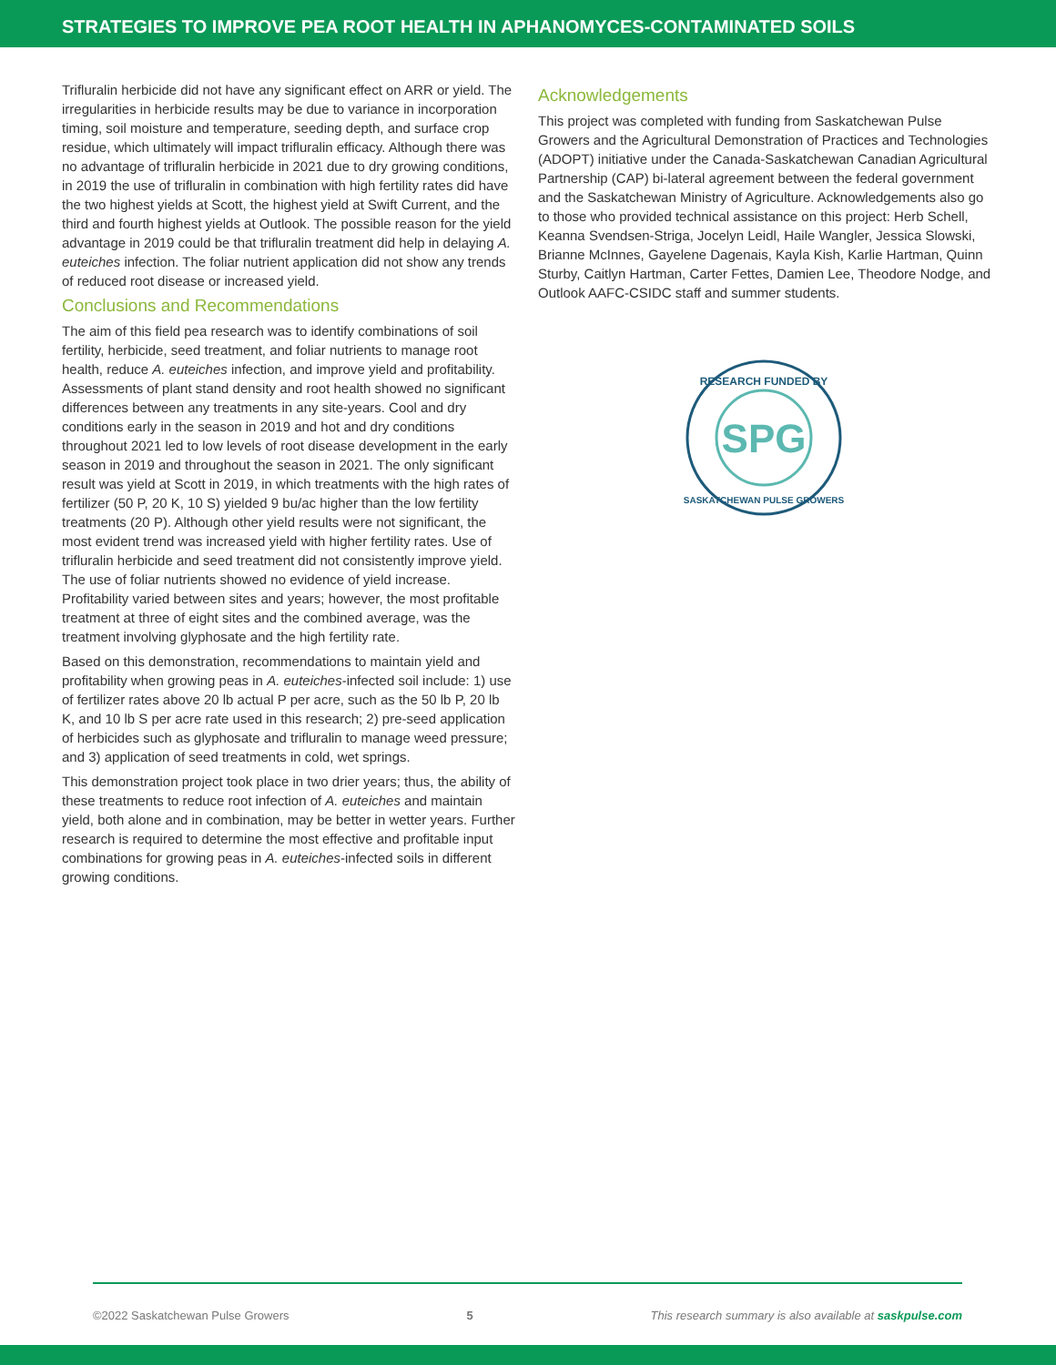STRATEGIES TO IMPROVE PEA ROOT HEALTH IN APHANOMYCES-CONTAMINATED SOILS
Trifluralin herbicide did not have any significant effect on ARR or yield. The irregularities in herbicide results may be due to variance in incorporation timing, soil moisture and temperature, seeding depth, and surface crop residue, which ultimately will impact trifluralin efficacy. Although there was no advantage of trifluralin herbicide in 2021 due to dry growing conditions, in 2019 the use of trifluralin in combination with high fertility rates did have the two highest yields at Scott, the highest yield at Swift Current, and the third and fourth highest yields at Outlook. The possible reason for the yield advantage in 2019 could be that trifluralin treatment did help in delaying A. euteiches infection. The foliar nutrient application did not show any trends of reduced root disease or increased yield.
Conclusions and Recommendations
The aim of this field pea research was to identify combinations of soil fertility, herbicide, seed treatment, and foliar nutrients to manage root health, reduce A. euteiches infection, and improve yield and profitability. Assessments of plant stand density and root health showed no significant differences between any treatments in any site-years. Cool and dry conditions early in the season in 2019 and hot and dry conditions throughout 2021 led to low levels of root disease development in the early season in 2019 and throughout the season in 2021. The only significant result was yield at Scott in 2019, in which treatments with the high rates of fertilizer (50 P, 20 K, 10 S) yielded 9 bu/ac higher than the low fertility treatments (20 P). Although other yield results were not significant, the most evident trend was increased yield with higher fertility rates. Use of trifluralin herbicide and seed treatment did not consistently improve yield. The use of foliar nutrients showed no evidence of yield increase. Profitability varied between sites and years; however, the most profitable treatment at three of eight sites and the combined average, was the treatment involving glyphosate and the high fertility rate.
Based on this demonstration, recommendations to maintain yield and profitability when growing peas in A. euteiches-infected soil include: 1) use of fertilizer rates above 20 lb actual P per acre, such as the 50 lb P, 20 lb K, and 10 lb S per acre rate used in this research; 2) pre-seed application of herbicides such as glyphosate and trifluralin to manage weed pressure; and 3) application of seed treatments in cold, wet springs.
This demonstration project took place in two drier years; thus, the ability of these treatments to reduce root infection of A. euteiches and maintain yield, both alone and in combination, may be better in wetter years. Further research is required to determine the most effective and profitable input combinations for growing peas in A. euteiches-infected soils in different growing conditions.
Acknowledgements
This project was completed with funding from Saskatchewan Pulse Growers and the Agricultural Demonstration of Practices and Technologies (ADOPT) initiative under the Canada-Saskatchewan Canadian Agricultural Partnership (CAP) bi-lateral agreement between the federal government and the Saskatchewan Ministry of Agriculture. Acknowledgements also go to those who provided technical assistance on this project: Herb Schell, Keanna Svendsen-Striga, Jocelyn Leidl, Haile Wangler, Jessica Slowski, Brianne McInnes, Gayelene Dagenais, Kayla Kish, Karlie Hartman, Quinn Sturby, Caitlyn Hartman, Carter Fettes, Damien Lee, Theodore Nodge, and Outlook AAFC-CSIDC staff and summer students.
SPG
RESEARCH FUNDED BY
SASKATCHEWAN PULSE GROWERS
©2022 Saskatchewan Pulse Growers 5 This research summary is also available at saskpulse.com